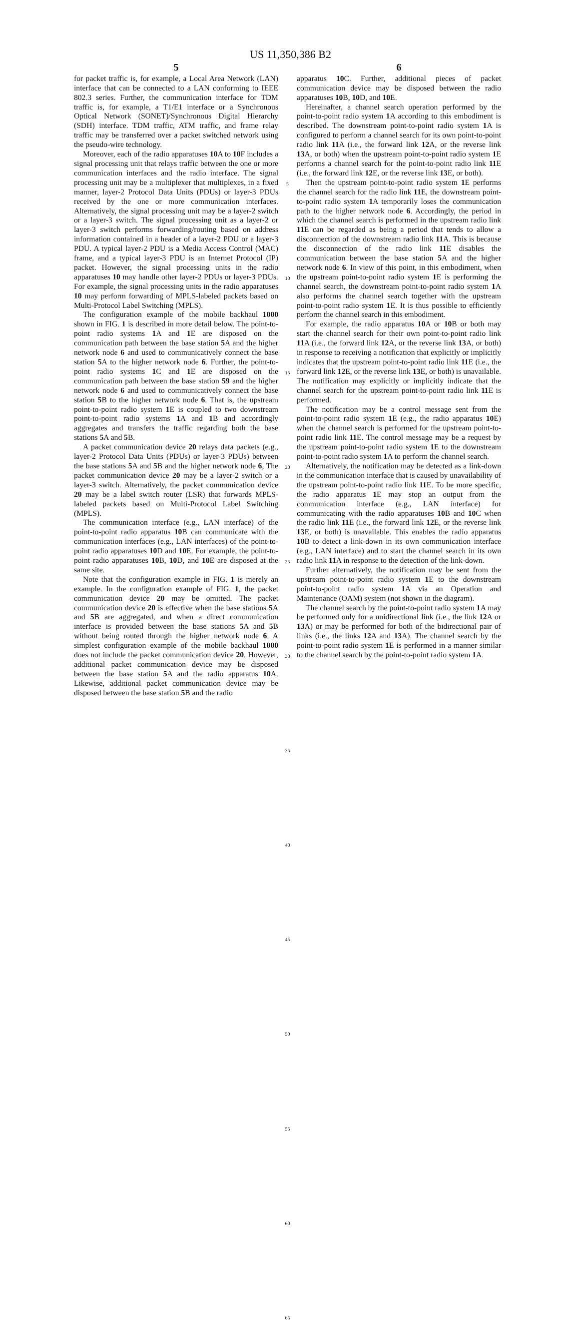US 11,350,386 B2
5
for packet traffic is, for example, a Local Area Network (LAN) interface that can be connected to a LAN conforming to IEEE 802.3 series. Further, the communication interface for TDM traffic is, for example, a T1/E1 interface or a Synchronous Optical Network (SONET)/Synchronous Digital Hierarchy (SDH) interface. TDM traffic, ATM traffic, and frame relay traffic may be transferred over a packet switched network using the pseudo-wire technology.
Moreover, each of the radio apparatuses 10 A to 10 F includes a signal processing unit that relays traffic between the one or more communication interfaces and the radio interface. The signal processing unit may be a multiplexer that multiplexes, in a fixed manner, layer-2 Protocol Data Units (PDUs) or layer-3 PDUs received by the one or more communication interfaces. Alternatively, the signal processing unit may be a layer-2 switch or a layer-3 switch. The signal processing unit as a layer-2 or layer-3 switch performs forwarding/routing based on address information contained in a header of a layer-2 PDU or a layer-3 PDU. A typical layer-2 PDU is a Media Access Control (MAC) frame, and a typical layer-3 PDU is an Internet Protocol (IP) packet. However, the signal processing units in the radio apparatuses 10 may handle other layer-2 PDUs or layer-3 PDUs. For example, the signal processing units in the radio apparatuses 10 may perform forwarding of MPLS-labeled packets based on Multi-Protocol Label Switching (MPLS).
The configuration example of the mobile backhaul 1000 shown in FIG. 1 is described in more detail below. The point-to-point radio systems 1 A and 1 E are disposed on the communication path between the base station 5 A and the higher network node 6 and used to communicatively connect the base station 5 A to the higher network node 6. Further, the point-to-point radio systems 1 C and 1 E are disposed on the communication path between the base station 59 and the higher network node 6 and used to communicatively connect the base station 5 B to the higher network node 6. That is, the upstream point-to-point radio system 1 E is coupled to two downstream point-to-point radio systems 1 A and 1 B and accordingly aggregates and transfers the traffic regarding both the base stations 5 A and 5 B.
A packet communication device 20 relays data packets (e.g., layer-2 Protocol Data Units (PDUs) or layer-3 PDUs) between the base stations 5 A and 5 B and the higher network node 6, The packet communication device 20 may be a layer-2 switch or a layer-3 switch. Alternatively, the packet communication device 20 may be a label switch router (LSR) that forwards MPLS-labeled packets based on Multi-Protocol Label Switching (MPLS).
The communication interface (e.g., LAN interface) of the point-to-point radio apparatus 10 B can communicate with the communication interfaces (e.g., LAN interfaces) of the point-to-point radio apparatuses 10 D and 10 E. For example, the point-to-point radio apparatuses 10 B, 10 D, and 10 E are disposed at the same site.
Note that the configuration example in FIG. 1 is merely an example. In the configuration example of FIG. 1, the packet communication device 20 may be omitted. The packet communication device 20 is effective when the base stations 5 A and 5 B are aggregated, and when a direct communication interface is provided between the base stations 5 A and 5 B without being routed through the higher network node 6. A simplest configuration example of the mobile backhaul 1000 does not include the packet communication device 20. However, additional packet communication device may be disposed between the base station 5 A and the radio apparatus 10 A. Likewise, additional packet communication device may be disposed between the base station 5 B and the radio
5
10
15
20
25
30
35
40
45
50
55
60
65
6
apparatus 10 C. Further, additional pieces of packet communication device may be disposed between the radio apparatuses 10 B, 10 D, and 10 E.
Hereinafter, a channel search operation performed by the point-to-point radio system 1 A according to this embodiment is described. The downstream point-to-point radio system 1 A is configured to perform a channel search for its own point-to-point radio link 11 A (i.e., the forward link 12 A, or the reverse link 13 A, or both) when the upstream point-to-point radio system 1 E performs a channel search for the point-to-point radio link 11 E (i.e., the forward link 12 E, or the reverse link 13 E, or both).
Then the upstream point-to-point radio system 1 E performs the channel search for the radio link 11 E, the downstream point-to-point radio system 1 A temporarily loses the communication path to the higher network node 6. Accordingly, the period in which the channel search is performed in the upstream radio link 11 E can be regarded as being a period that tends to allow a disconnection of the downstream radio link 11 A. This is because the disconnection of the radio link 11 E disables the communication between the base station 5 A and the higher network node 6. In view of this point, in this embodiment, when the upstream point-to-point radio system 1 E is performing the channel search, the downstream point-to-point radio system 1 A also performs the channel search together with the upstream point-to-point radio system 1 E. It is thus possible to efficiently perform the channel search in this embodiment.
For example, the radio apparatus 10 A or 10 B or both may start the channel search for their own point-to-point radio link 11 A (i.e., the forward link 12 A, or the reverse link 13 A, or both) in response to receiving a notification that explicitly or implicitly indicates that the upstream point-to-point radio link 11 E (i.e., the forward link 12 E, or the reverse link 13 E, or both) is unavailable. The notification may explicitly or implicitly indicate that the channel search for the upstream point-to-point radio link 11 E is performed.
The notification may be a control message sent from the point-to-point radio system 1 E (e.g., the radio apparatus 10 E) when the channel search is performed for the upstream point-to-point radio link 11 E. The control message may be a request by the upstream point-to-point radio system 1 E to the downstream point-to-point radio system 1 A to perform the channel search.
Alternatively, the notification may be detected as a link-down in the communication interface that is caused by unavailability of the upstream point-to-point radio link 11 E. To be more specific, the radio apparatus 1 E may stop an output from the communication interface (e.g., LAN interface) for communicating with the radio apparatuses 10 B and 10 C when the radio link 11 E (i.e., the forward link 12 E, or the reverse link 13 E, or both) is unavailable. This enables the radio apparatus 10 B to detect a link-down in its own communication interface (e.g., LAN interface) and to start the channel search in its own radio link 11 A in response to the detection of the link-down.
Further alternatively, the notification may be sent from the upstream point-to-point radio system 1 E to the downstream point-to-point radio system 1 A via an Operation and Maintenance (OAM) system (not shown in the diagram).
The channel search by the point-to-point radio system 1 A may be performed only for a unidirectional link (i.e., the link 12 A or 13 A) or may be performed for both of the bidirectional pair of links (i.e., the links 12 A and 13 A). The channel search by the point-to-point radio system 1 E is performed in a manner similar to the channel search by the point-to-point radio system 1 A.